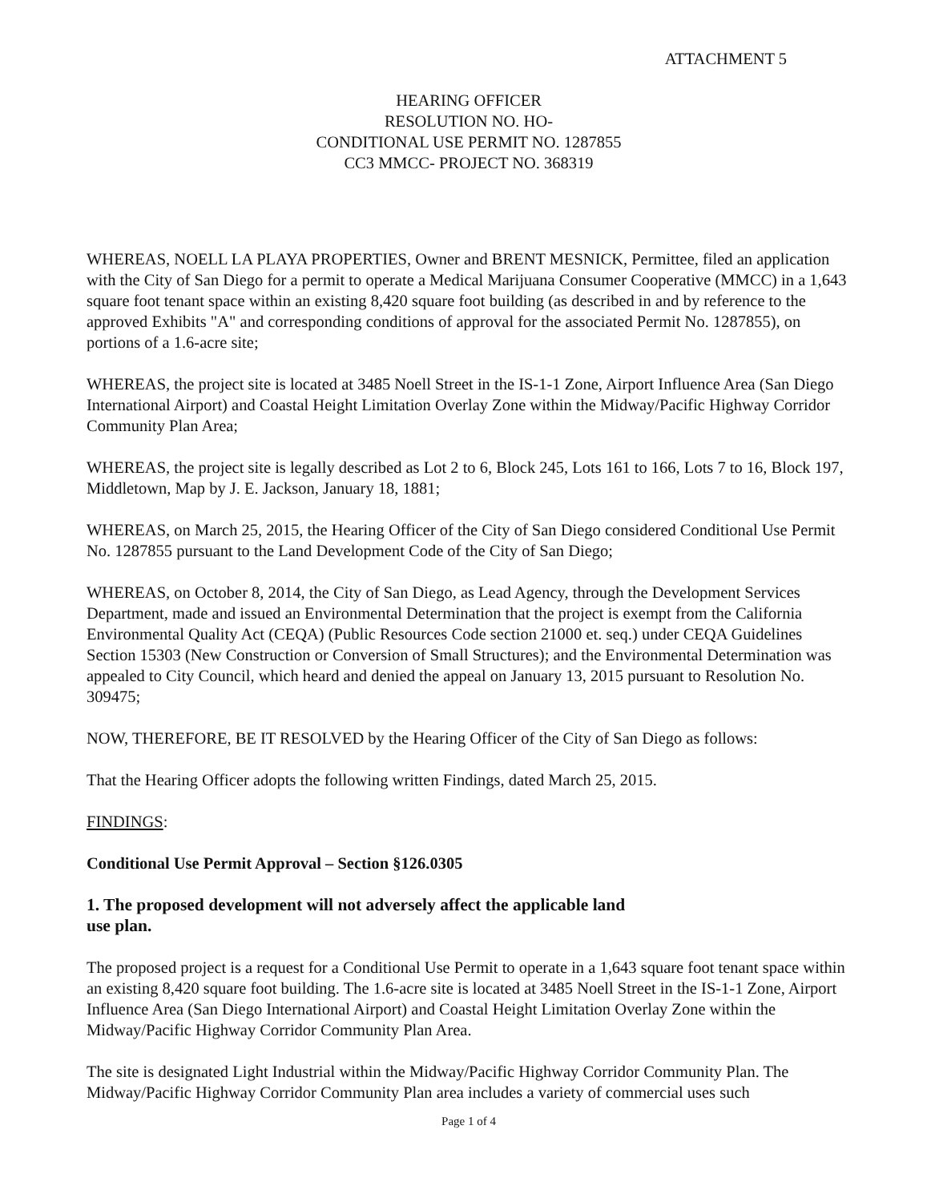ATTACHMENT 5
HEARING OFFICER
RESOLUTION NO. HO-
CONDITIONAL USE PERMIT NO. 1287855
CC3 MMCC- PROJECT NO. 368319
WHEREAS, NOELL LA PLAYA PROPERTIES, Owner and BRENT MESNICK, Permittee, filed an application with the City of San Diego for a permit to operate a Medical Marijuana Consumer Cooperative (MMCC) in a 1,643 square foot tenant space within an existing 8,420 square foot building (as described in and by reference to the approved Exhibits "A" and corresponding conditions of approval for the associated Permit No. 1287855), on portions of a 1.6-acre site;
WHEREAS, the project site is located at 3485 Noell Street in the IS-1-1 Zone, Airport Influence Area (San Diego International Airport) and Coastal Height Limitation Overlay Zone within the Midway/Pacific Highway Corridor Community Plan Area;
WHEREAS, the project site is legally described as Lot 2 to 6, Block 245, Lots 161 to 166, Lots 7 to 16, Block 197, Middletown, Map by J. E. Jackson, January 18, 1881;
WHEREAS, on March 25, 2015, the Hearing Officer of the City of San Diego considered Conditional Use Permit No. 1287855 pursuant to the Land Development Code of the City of San Diego;
WHEREAS, on October 8, 2014, the City of San Diego, as Lead Agency, through the Development Services Department, made and issued an Environmental Determination that the project is exempt from the California Environmental Quality Act (CEQA) (Public Resources Code section 21000 et. seq.) under CEQA Guidelines Section 15303 (New Construction or Conversion of Small Structures); and the Environmental Determination was appealed to City Council, which heard and denied the appeal on January 13, 2015 pursuant to Resolution No. 309475;
NOW, THEREFORE, BE IT RESOLVED by the Hearing Officer of the City of San Diego as follows:
That the Hearing Officer adopts the following written Findings, dated March 25, 2015.
FINDINGS:
Conditional Use Permit Approval – Section §126.0305
1. The proposed development will not adversely affect the applicable land use plan.
The proposed project is a request for a Conditional Use Permit to operate in a 1,643 square foot tenant space within an existing 8,420 square foot building. The 1.6-acre site is located at 3485 Noell Street in the IS-1-1 Zone, Airport Influence Area (San Diego International Airport) and Coastal Height Limitation Overlay Zone within the Midway/Pacific Highway Corridor Community Plan Area.
The site is designated Light Industrial within the Midway/Pacific Highway Corridor Community Plan. The Midway/Pacific Highway Corridor Community Plan area includes a variety of commercial uses such
Page 1 of 4